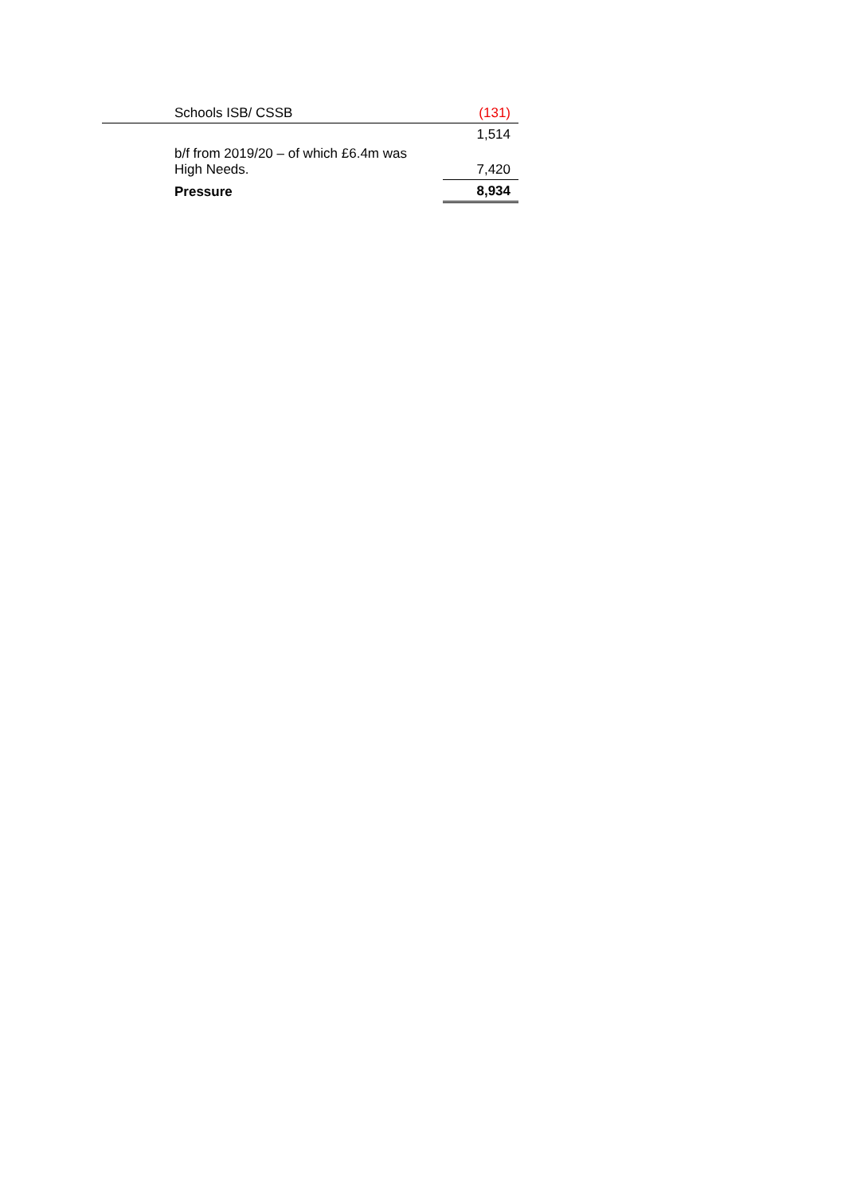| | Schools ISB/ CSSB | (131) |
| | | 1,514 |
| | b/f from 2019/20 – of which £6.4m was High Needs. | 7,420 |
| | Pressure | 8,934 |